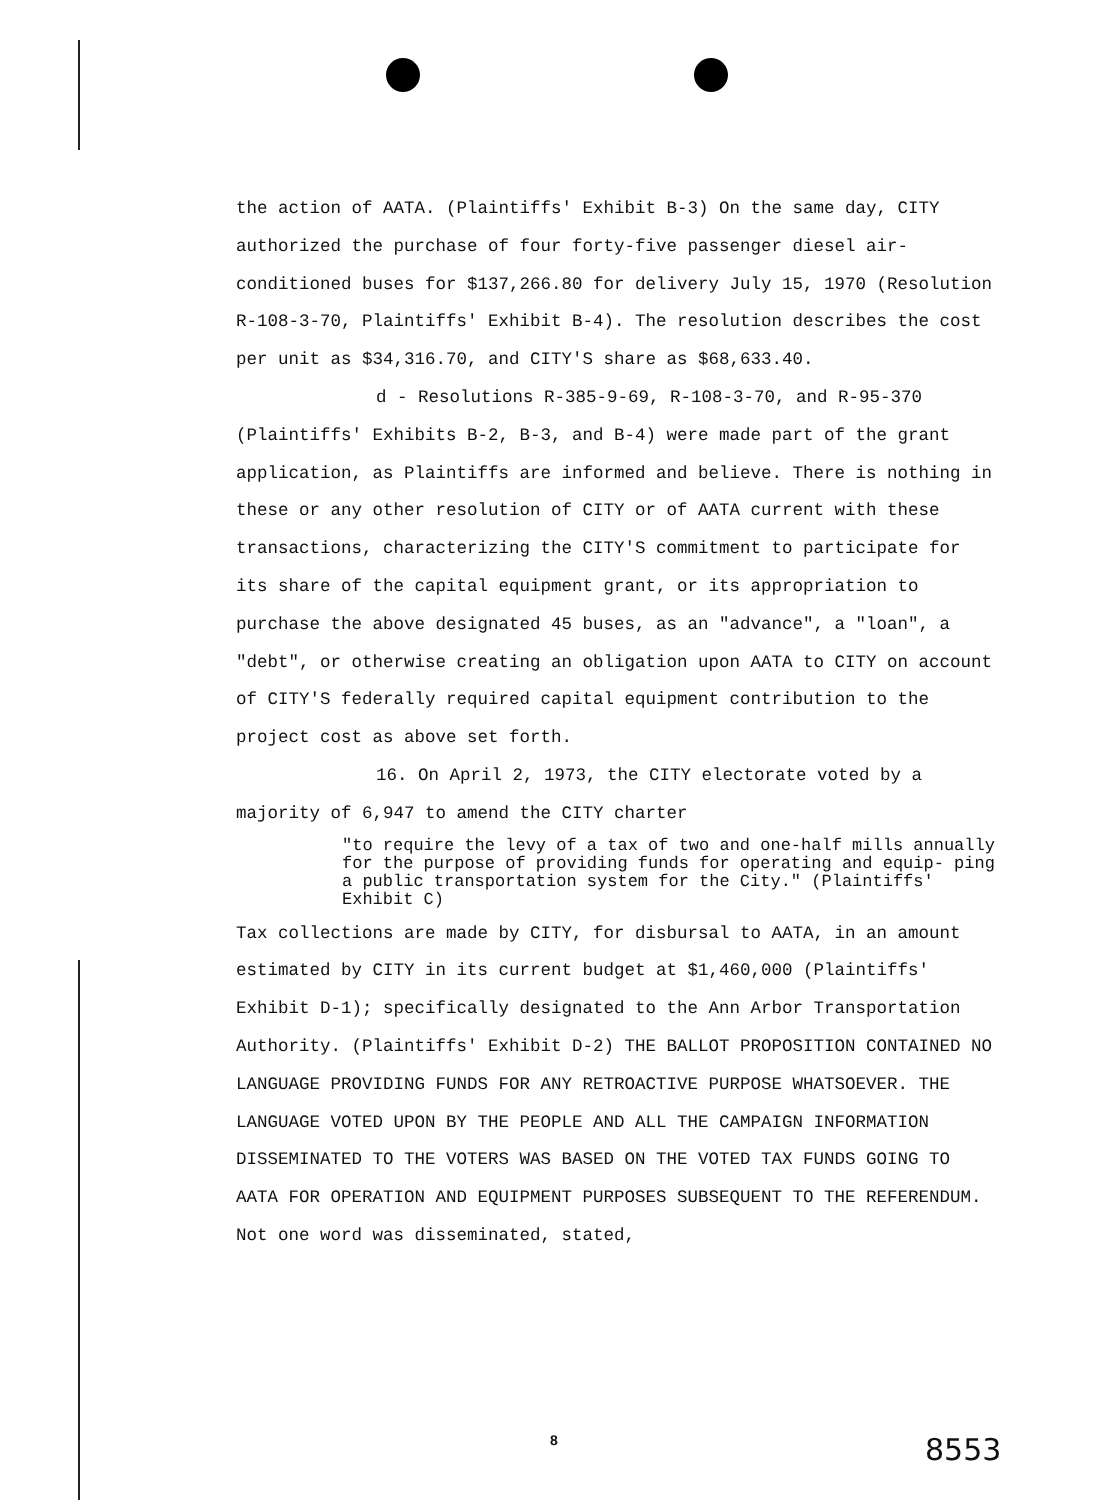the action of AATA. (Plaintiffs' Exhibit B-3) On the same day, CITY authorized the purchase of four forty-five passenger diesel air-conditioned buses for $137,266.80 for delivery July 15, 1970 (Resolution R-108-3-70, Plaintiffs' Exhibit B-4). The resolution describes the cost per unit as $34,316.70, and CITY'S share as $68,633.40.
d - Resolutions R-385-9-69, R-108-3-70, and R-95-370 (Plaintiffs' Exhibits B-2, B-3, and B-4) were made part of the grant application, as Plaintiffs are informed and believe. There is nothing in these or any other resolution of CITY or of AATA current with these transactions, characterizing the CITY'S commitment to participate for its share of the capital equipment grant, or its appropriation to purchase the above designated 45 buses, as an "advance", a "loan", a "debt", or otherwise creating an obligation upon AATA to CITY on account of CITY'S federally required capital equipment contribution to the project cost as above set forth.
16. On April 2, 1973, the CITY electorate voted by a majority of 6,947 to amend the CITY charter
"to require the levy of a tax of two and one-half mills annually for the purpose of providing funds for operating and equip- ping a public transportation system for the City." (Plaintiffs' Exhibit C)
Tax collections are made by CITY, for disbursal to AATA, in an amount estimated by CITY in its current budget at $1,460,000 (Plaintiffs' Exhibit D-1); specifically designated to the Ann Arbor Transportation Authority. (Plaintiffs' Exhibit D-2) THE BALLOT PROPOSITION CONTAINED NO LANGUAGE PROVIDING FUNDS FOR ANY RETROACTIVE PURPOSE WHATSOEVER. THE LANGUAGE VOTED UPON BY THE PEOPLE AND ALL THE CAMPAIGN INFORMATION DISSEMINATED TO THE VOTERS WAS BASED ON THE VOTED TAX FUNDS GOING TO AATA FOR OPERATION AND EQUIPMENT PURPOSES SUBSEQUENT TO THE REFERENDUM. Not one word was disseminated, stated,
8 8553